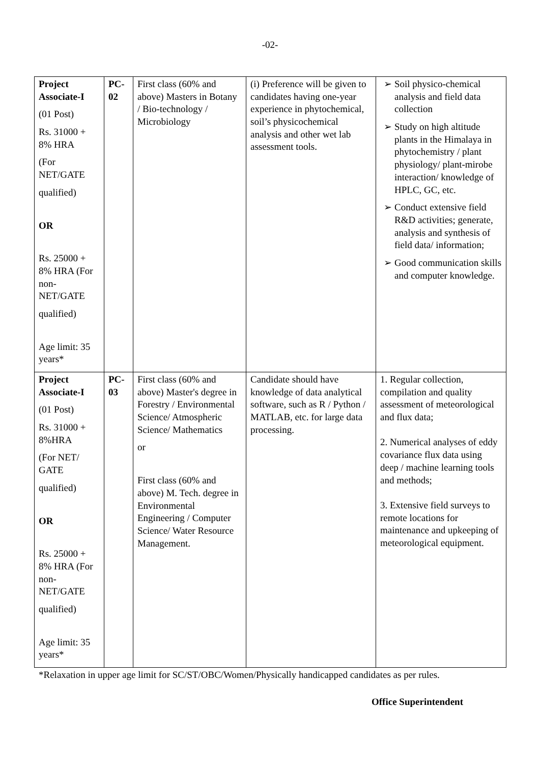-02-
| Project Associate-I (01 Post) Rs. 31000 + 8% HRA (For NET/GATE qualified) OR Rs. 25000 + 8% HRA (For non-NET/GATE qualified) Age limit: 35 years* | PC-02 | First class (60% and above) Masters in Botany / Bio-technology / Microbiology | (i) Preference will be given to candidates having one-year experience in phytochemical, soil’s physicochemical analysis and other wet lab assessment tools. | Soil physico-chemical analysis and field data collection Study on high altitude plants in the Himalaya in phytochemistry / plant physiology/ plant-mirobe interaction/ knowledge of HPLC, GC, etc. Conduct extensive field R&D activities; generate, analysis and synthesis of field data/ information; Good communication skills and computer knowledge. |
| Project Associate-I (01 Post) Rs. 31000 + 8%HRA (For NET/ GATE qualified) OR Rs. 25000 + 8% HRA (For non-NET/GATE qualified) Age limit: 35 years* | PC-03 | First class (60% and above) Master's degree in Forestry / Environmental Science/ Atmospheric Science/ Mathematics or First class (60% and above) M. Tech. degree in Environmental Engineering / Computer Science/ Water Resource Management. | Candidate should have knowledge of data analytical software, such as R / Python / MATLAB, etc. for large data processing. | 1. Regular collection, compilation and quality assessment of meteorological and flux data; 2. Numerical analyses of eddy covariance flux data using deep / machine learning tools and methods; 3. Extensive field surveys to remote locations for maintenance and upkeeping of meteorological equipment. |
*Relaxation in upper age limit for SC/ST/OBC/Women/Physically handicapped candidates as per rules.
Office Superintendent